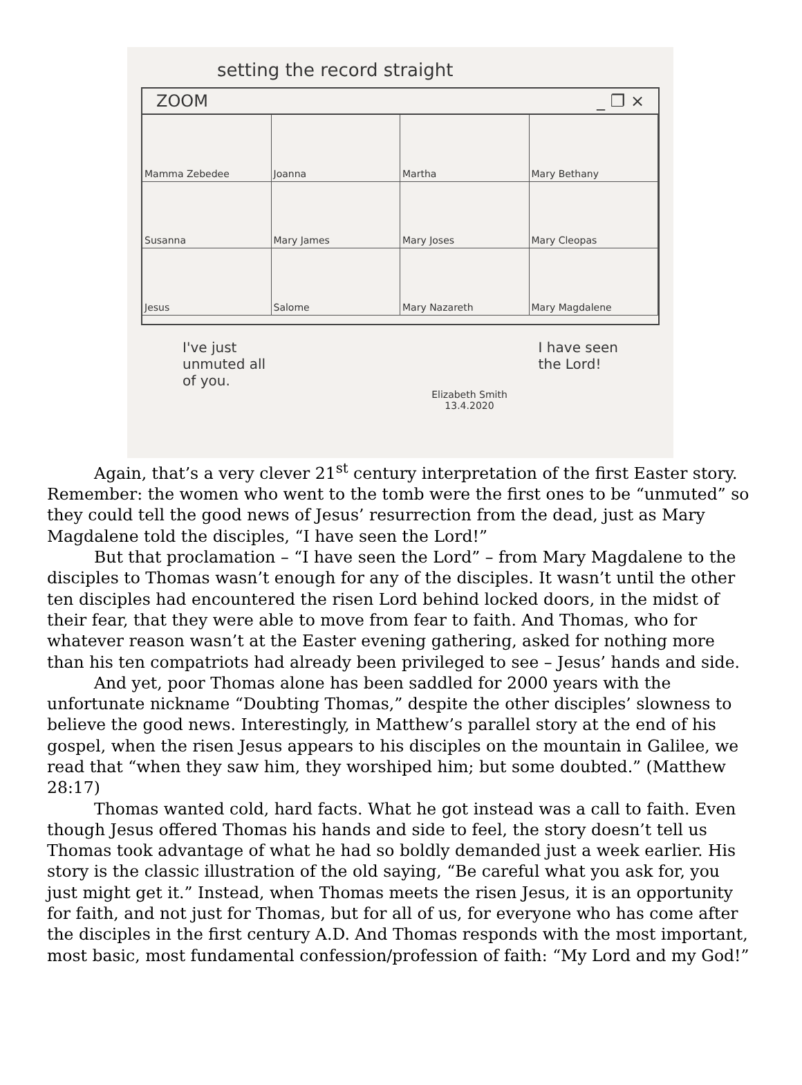setting the record straight
ZOOM _ ❐ ×
Mamma Zebedee
Joanna
Martha
Mary Bethany
Susanna
Mary James
Mary Joses
Mary Cleopas
Jesus
Salome
Mary Nazareth
Mary Magdalene
I've just
unmuted all
of you. I have seen
the Lord!
Elizabeth Smith
13.4.2020
Again, that’s a very clever 21<sup>st</sup> century interpretation of the first Easter story. Remember: the women who went to the tomb were the first ones to be “unmuted” so they could tell the good news of Jesus’ resurrection from the dead, just as Mary Magdalene told the disciples, “I have seen the Lord!”
But that proclamation – “I have seen the Lord” – from Mary Magdalene to the disciples to Thomas wasn’t enough for any of the disciples. It wasn’t until the other ten disciples had encountered the risen Lord behind locked doors, in the midst of their fear, that they were able to move from fear to faith. And Thomas, who for whatever reason wasn’t at the Easter evening gathering, asked for nothing more than his ten compatriots had already been privileged to see – Jesus’ hands and side.
And yet, poor Thomas alone has been saddled for 2000 years with the unfortunate nickname “Doubting Thomas,” despite the other disciples’ slowness to believe the good news. Interestingly, in Matthew’s parallel story at the end of his gospel, when the risen Jesus appears to his disciples on the mountain in Galilee, we read that “when they saw him, they worshiped him; but some doubted.” (Matthew 28:17)
Thomas wanted cold, hard facts. What he got instead was a call to faith. Even though Jesus offered Thomas his hands and side to feel, the story doesn’t tell us Thomas took advantage of what he had so boldly demanded just a week earlier. His story is the classic illustration of the old saying, “Be careful what you ask for, you just might get it.” Instead, when Thomas meets the risen Jesus, it is an opportunity for faith, and not just for Thomas, but for all of us, for everyone who has come after the disciples in the first century A.D. And Thomas responds with the most important, most basic, most fundamental confession/profession of faith: “My Lord and my God!”